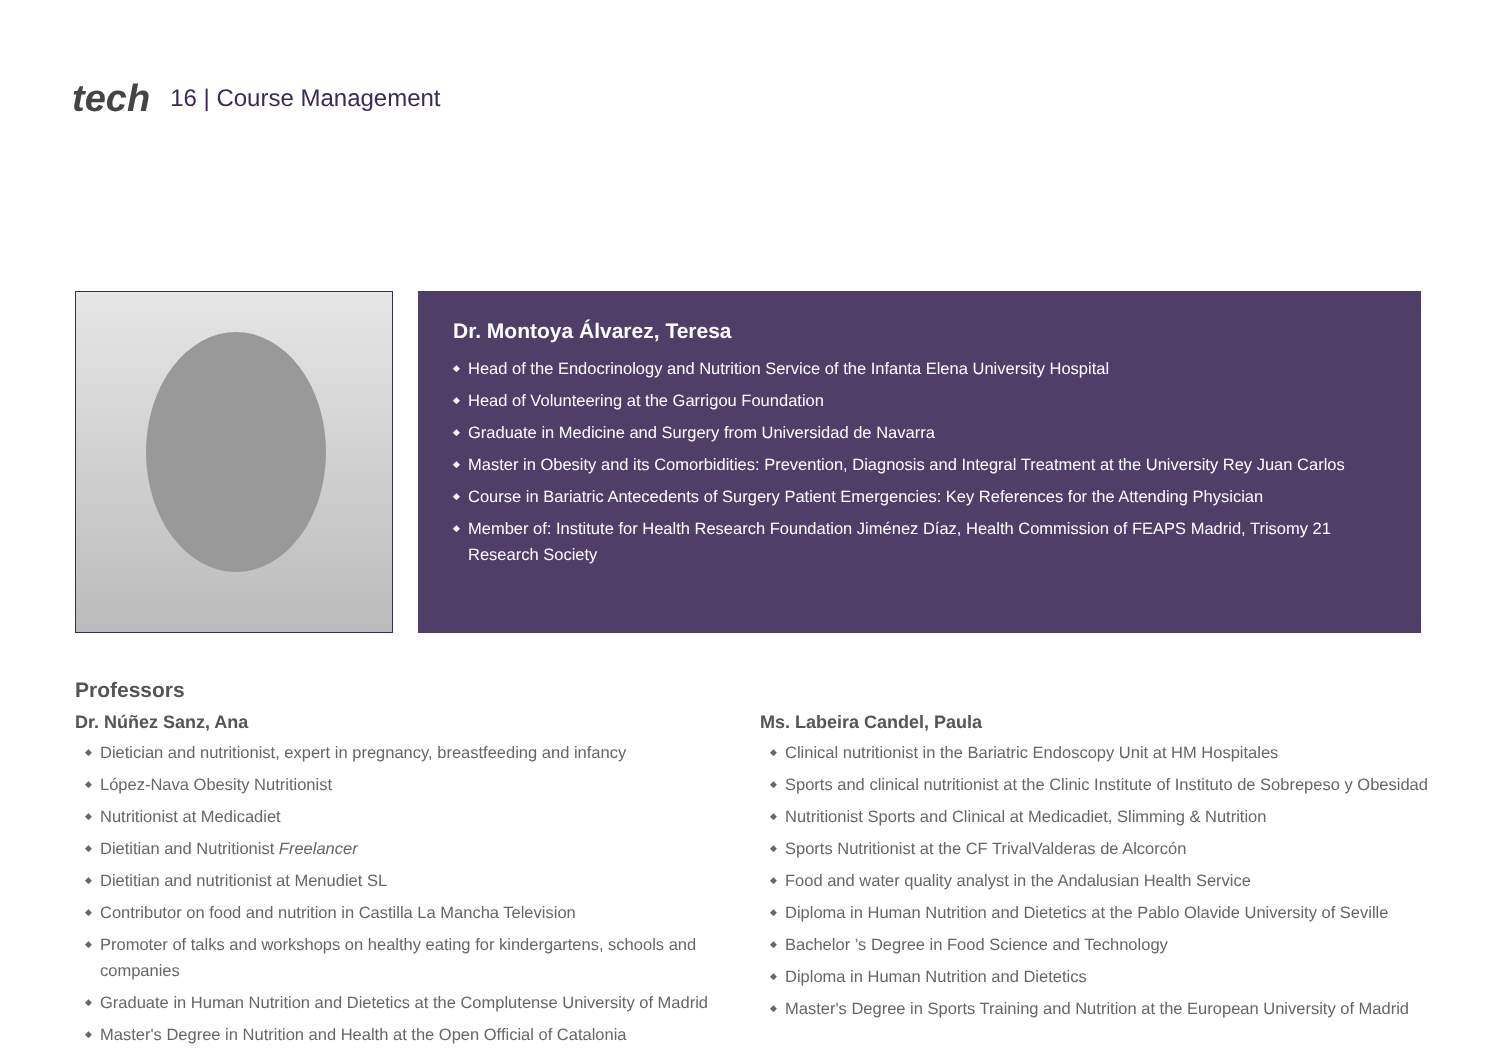tech 16 | Course Management
Dr. Montoya Álvarez, Teresa
◆ Head of the Endocrinology and Nutrition Service of the Infanta Elena University Hospital
◆ Head of Volunteering at the Garrigou Foundation
◆ Graduate in Medicine and Surgery from Universidad de Navarra
◆ Master in Obesity and its Comorbidities: Prevention, Diagnosis and Integral Treatment at the University Rey Juan Carlos
◆ Course in Bariatric Antecedents of Surgery Patient Emergencies: Key References for the Attending Physician
◆ Member of: Institute for Health Research Foundation Jiménez Díaz, Health Commission of FEAPS Madrid, Trisomy 21 Research Society
Professors
Dr. Núñez Sanz, Ana
◆ Dietician and nutritionist, expert in pregnancy, breastfeeding and infancy
◆ López-Nava Obesity Nutritionist
◆ Nutritionist at Medicadiet
◆ Dietitian and Nutritionist Freelancer
◆ Dietitian and nutritionist at Menudiet SL
◆ Contributor on food and nutrition in Castilla La Mancha Television
◆ Promoter of talks and workshops on healthy eating for kindergartens, schools and companies
◆ Graduate in Human Nutrition and Dietetics at the Complutense University of Madrid
◆ Master's Degree in Nutrition and Health at the Open Official of Catalonia
Ms. Labeira Candel, Paula
◆ Clinical nutritionist in the Bariatric Endoscopy Unit at HM Hospitales
◆ Sports and clinical nutritionist at the Clinic Institute of Instituto de Sobrepeso y Obesidad
◆ Nutritionist Sports and Clinical at Medicadiet, Slimming & Nutrition
◆ Sports Nutritionist at the CF TrivalValderas de Alcorcón
◆ Food and water quality analyst in the Andalusian Health Service
◆ Diploma in Human Nutrition and Dietetics at the Pablo Olavide University of Seville
◆ Bachelor ’s Degree in Food Science and Technology
◆ Diploma in Human Nutrition and Dietetics
◆ Master's Degree in Sports Training and Nutrition at the European University of Madrid